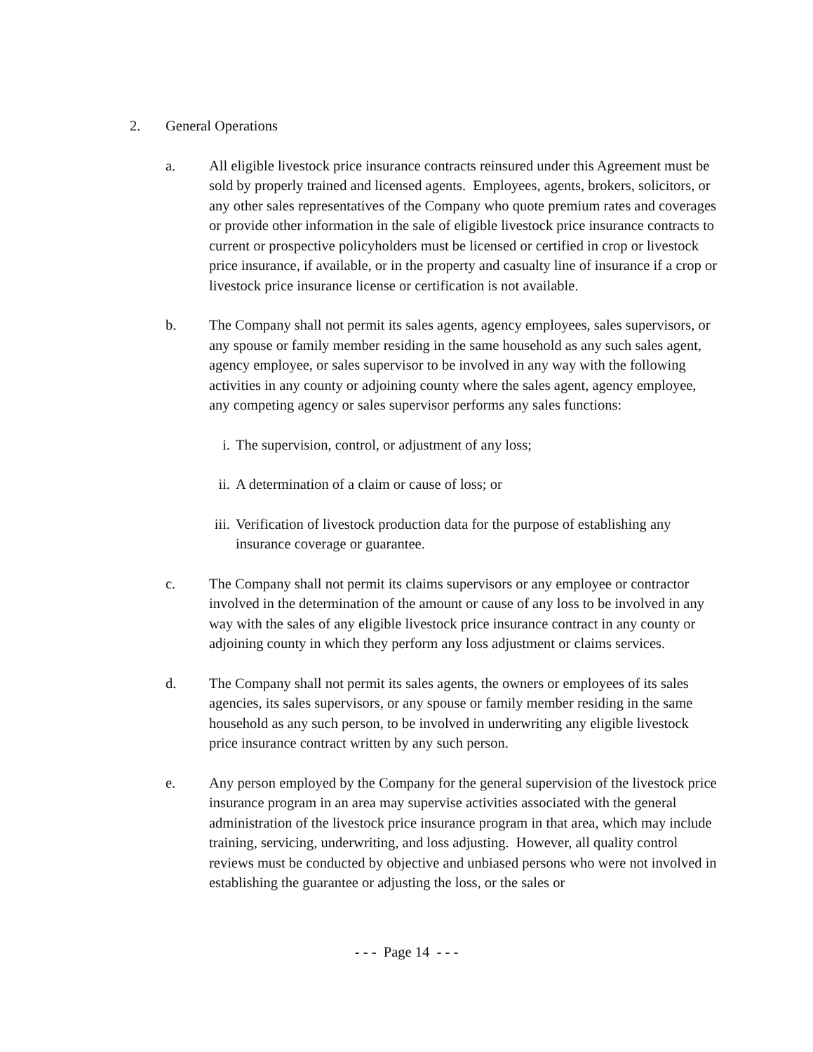2. General Operations
a. All eligible livestock price insurance contracts reinsured under this Agreement must be sold by properly trained and licensed agents. Employees, agents, brokers, solicitors, or any other sales representatives of the Company who quote premium rates and coverages or provide other information in the sale of eligible livestock price insurance contracts to current or prospective policyholders must be licensed or certified in crop or livestock price insurance, if available, or in the property and casualty line of insurance if a crop or livestock price insurance license or certification is not available.
b. The Company shall not permit its sales agents, agency employees, sales supervisors, or any spouse or family member residing in the same household as any such sales agent, agency employee, or sales supervisor to be involved in any way with the following activities in any county or adjoining county where the sales agent, agency employee, any competing agency or sales supervisor performs any sales functions:
i. The supervision, control, or adjustment of any loss;
ii.
A determination of a claim or cause of loss; or
iii.
Verification of livestock production data for the purpose of establishing any insurance coverage or guarantee.
c. The Company shall not permit its claims supervisors or any employee or contractor involved in the determination of the amount or cause of any loss to be involved in any way with the sales of any eligible livestock price insurance contract in any county or adjoining county in which they perform any loss adjustment or claims services.
d. The Company shall not permit its sales agents, the owners or employees of its sales agencies, its sales supervisors, or any spouse or family member residing in the same household as any such person, to be involved in underwriting any eligible livestock price insurance contract written by any such person.
e. Any person employed by the Company for the general supervision of the livestock price insurance program in an area may supervise activities associated with the general administration of the livestock price insurance program in that area, which may include training, servicing, underwriting, and loss adjusting. However, all quality control reviews must be conducted by objective and unbiased persons who were not involved in establishing the guarantee or adjusting the loss, or the sales or
- - - Page 14 - - -